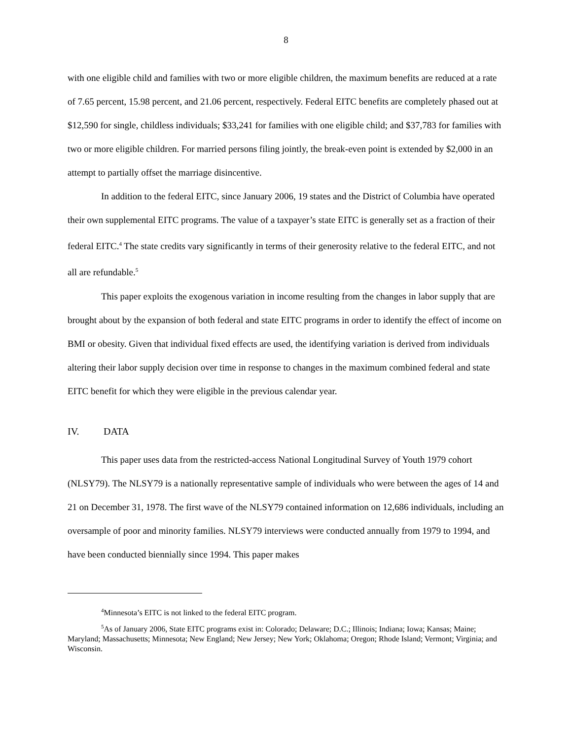8
with one eligible child and families with two or more eligible children, the maximum benefits are reduced at a rate of 7.65 percent, 15.98 percent, and 21.06 percent, respectively. Federal EITC benefits are completely phased out at $12,590 for single, childless individuals; $33,241 for families with one eligible child; and $37,783 for families with two or more eligible children. For married persons filing jointly, the break-even point is extended by $2,000 in an attempt to partially offset the marriage disincentive.
In addition to the federal EITC, since January 2006, 19 states and the District of Columbia have operated their own supplemental EITC programs. The value of a taxpayer’s state EITC is generally set as a fraction of their federal EITC.<sup>4</sup> The state credits vary significantly in terms of their generosity relative to the federal EITC, and not all are refundable.<sup>5</sup>
This paper exploits the exogenous variation in income resulting from the changes in labor supply that are brought about by the expansion of both federal and state EITC programs in order to identify the effect of income on BMI or obesity. Given that individual fixed effects are used, the identifying variation is derived from individuals altering their labor supply decision over time in response to changes in the maximum combined federal and state EITC benefit for which they were eligible in the previous calendar year.
IV. DATA
This paper uses data from the restricted-access National Longitudinal Survey of Youth 1979 cohort (NLSY79). The NLSY79 is a nationally representative sample of individuals who were between the ages of 14 and 21 on December 31, 1978. The first wave of the NLSY79 contained information on 12,686 individuals, including an oversample of poor and minority families. NLSY79 interviews were conducted annually from 1979 to 1994, and have been conducted biennially since 1994. This paper makes
<sup>4</sup> Minnesota’s EITC is not linked to the federal EITC program.
<sup>5</sup> As of January 2006, State EITC programs exist in: Colorado; Delaware; D.C.; Illinois; Indiana; Iowa; Kansas; Maine; Maryland; Massachusetts; Minnesota; New England; New Jersey; New York; Oklahoma; Oregon; Rhode Island; Vermont; Virginia; and Wisconsin.